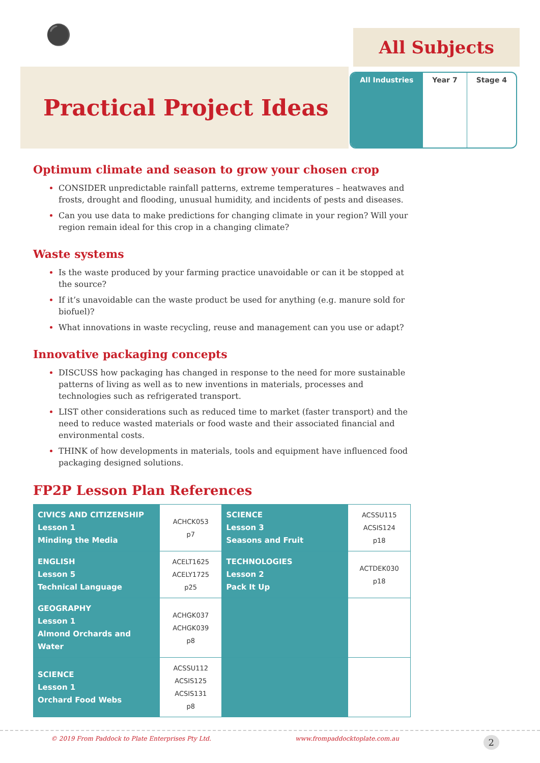⚫
All Subjects
Practical Project Ideas
All Industries Year 7 Stage 4
Optimum climate and season to grow your chosen crop
CONSIDER unpredictable rainfall patterns, extreme temperatures – heatwaves and frosts, drought and flooding, unusual humidity, and incidents of pests and diseases.
Can you use data to make predictions for changing climate in your region? Will your region remain ideal for this crop in a changing climate?
Waste systems
Is the waste produced by your farming practice unavoidable or can it be stopped at the source?
If it’s unavoidable can the waste product be used for anything (e.g. manure sold for biofuel)?
What innovations in waste recycling, reuse and management can you use or adapt?
Innovative packaging concepts
DISCUSS how packaging has changed in response to the need for more sustainable patterns of living as well as to new inventions in materials, processes and technologies such as refrigerated transport.
LIST other considerations such as reduced time to market (faster transport) and the need to reduce wasted materials or food waste and their associated financial and environmental costs.
THINK of how developments in materials, tools and equipment have influenced food packaging designed solutions.
FP2P Lesson Plan References
| CIVICS AND CITIZENSHIP Lesson 1 Minding the Media | ACHCK053 p7 | SCIENCE Lesson 3 Seasons and Fruit | ACSSU115 ACSIS124 p18 |
| ENGLISH Lesson 5 Technical Language | ACELT1625 ACELY1725 p25 | TECHNOLOGIES Lesson 2 Pack It Up | ACTDEK030 p18 |
| GEOGRAPHY Lesson 1 Almond Orchards and Water | ACHGK037 ACHGK039 p8 | | |
| SCIENCE Lesson 1 Orchard Food Webs | ACSSU112 ACSIS125 ACSIS131 p8 | | |
© 2019 From Paddock to Plate Enterprises Pty Ltd. www.frompaddocktoplate.com.au 2